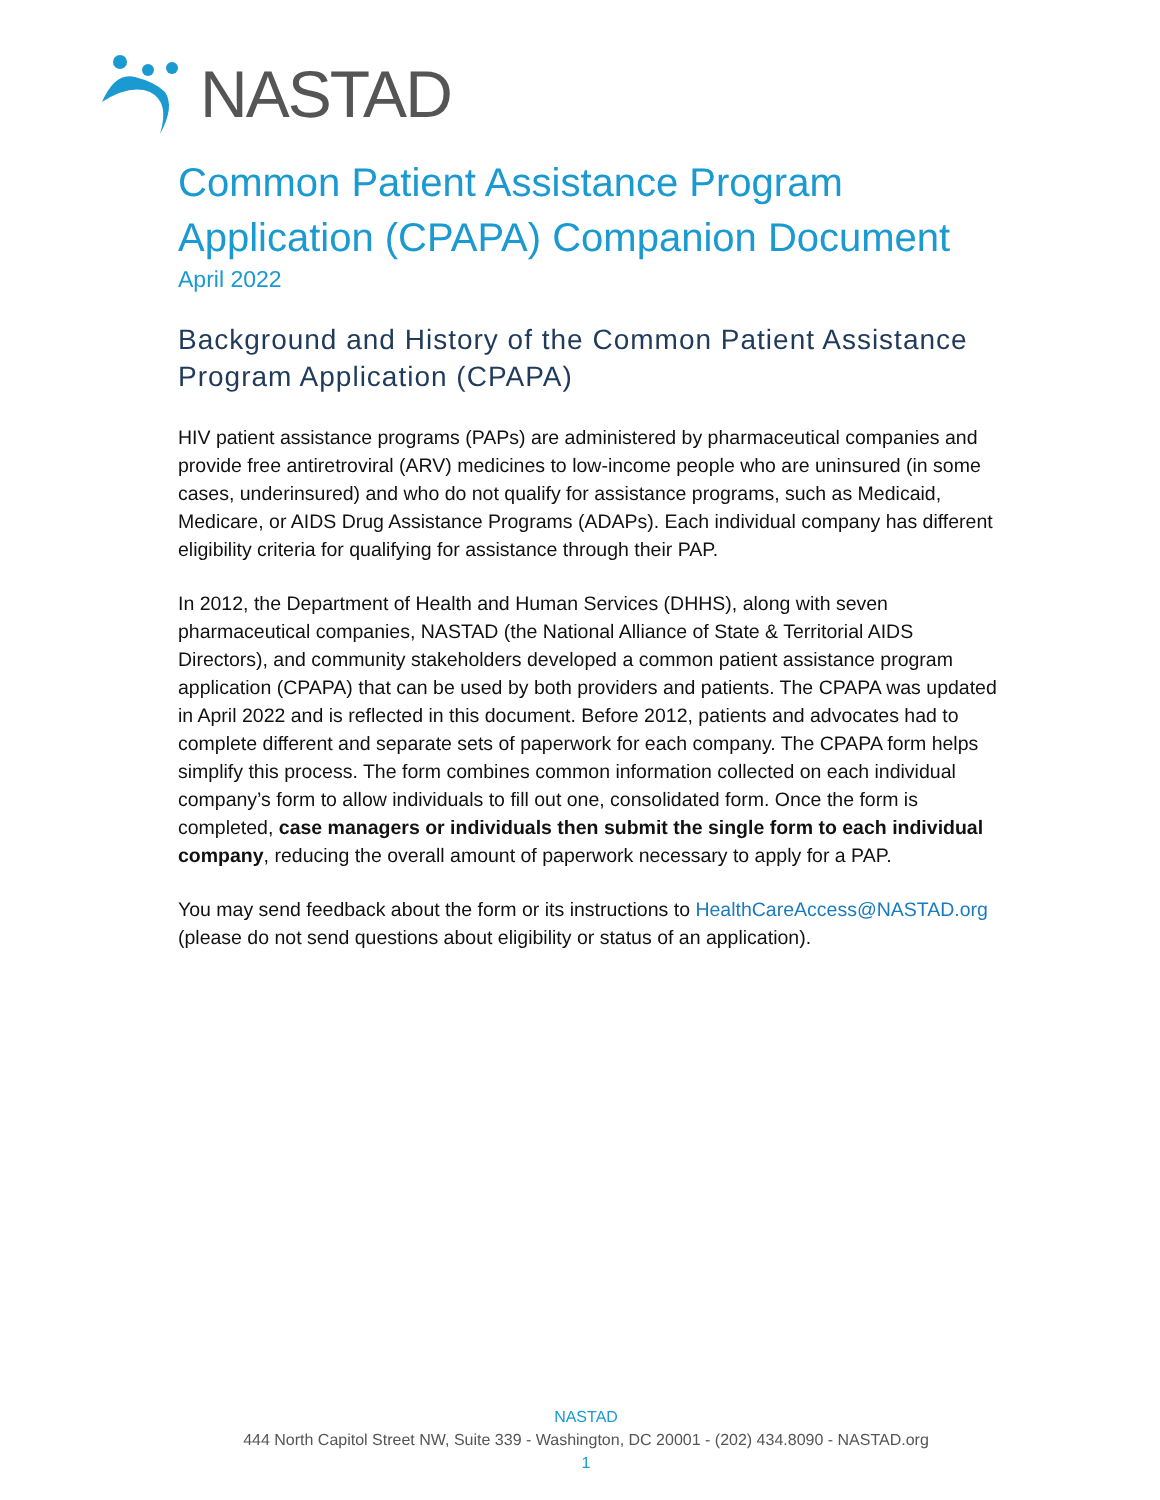NASTAD
Common Patient Assistance Program Application (CPAPA) Companion Document
April 2022
Background and History of the Common Patient Assistance Program Application (CPAPA)
HIV patient assistance programs (PAPs) are administered by pharmaceutical companies and provide free antiretroviral (ARV) medicines to low-income people who are uninsured (in some cases, underinsured) and who do not qualify for assistance programs, such as Medicaid, Medicare, or AIDS Drug Assistance Programs (ADAPs). Each individual company has different eligibility criteria for qualifying for assistance through their PAP.
In 2012, the Department of Health and Human Services (DHHS), along with seven pharmaceutical companies, NASTAD (the National Alliance of State & Territorial AIDS Directors), and community stakeholders developed a common patient assistance program application (CPAPA) that can be used by both providers and patients. The CPAPA was updated in April 2022 and is reflected in this document. Before 2012, patients and advocates had to complete different and separate sets of paperwork for each company. The CPAPA form helps simplify this process. The form combines common information collected on each individual company’s form to allow individuals to fill out one, consolidated form. Once the form is completed, case managers or individuals then submit the single form to each individual company, reducing the overall amount of paperwork necessary to apply for a PAP.
You may send feedback about the form or its instructions to HealthCareAccess@NASTAD.org (please do not send questions about eligibility or status of an application).
NASTAD
444 North Capitol Street NW, Suite 339 - Washington, DC 20001 - (202) 434.8090 - NASTAD.org
1